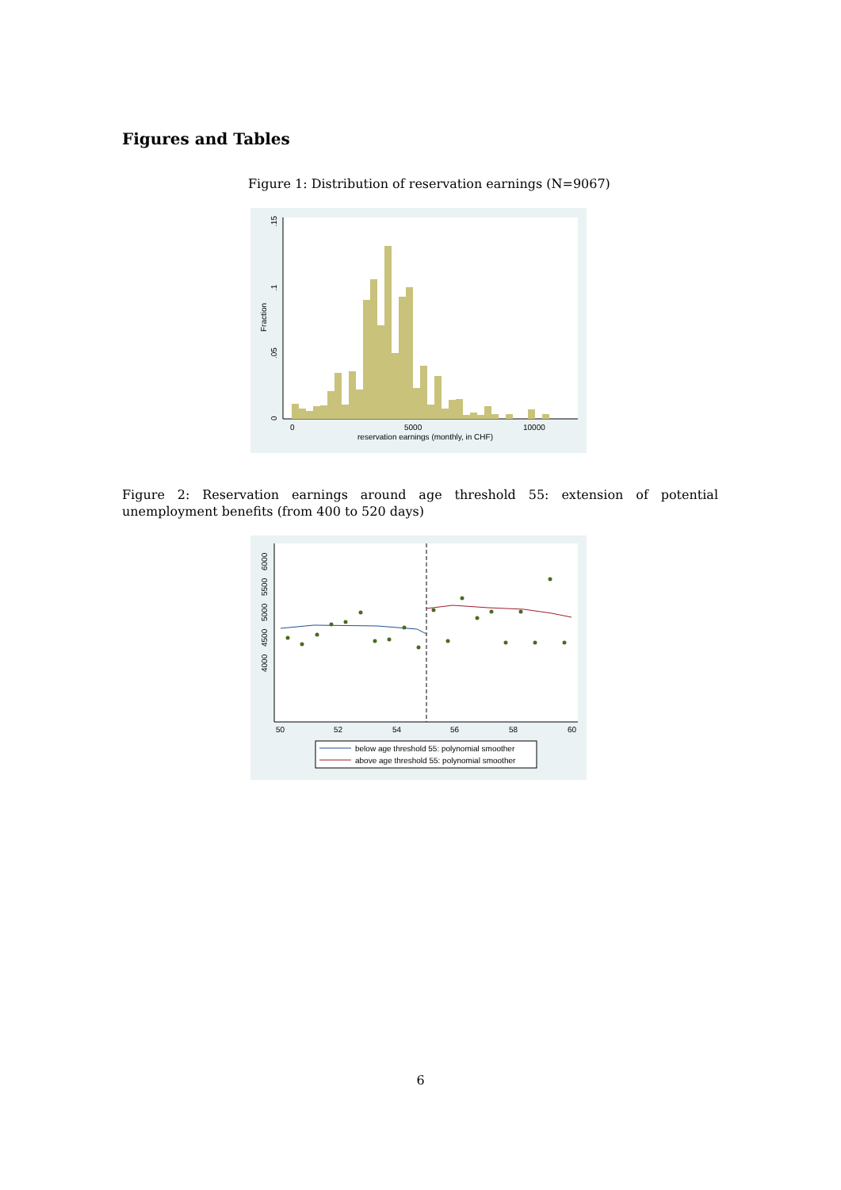Figures and Tables
Figure 1: Distribution of reservation earnings (N=9067)
.15
.1
.05
0
Fraction
0
5000
10000
reservation earnings (monthly, in CHF)
Figure 2: Reservation earnings around age threshold 55: extension of potential unemployment benefits (from 400 to 520 days)
4000
4500
5000
5500
6000
50
52
54
56
58
60
below age threshold 55: polynomial smoother
above age threshold 55: polynomial smoother
6